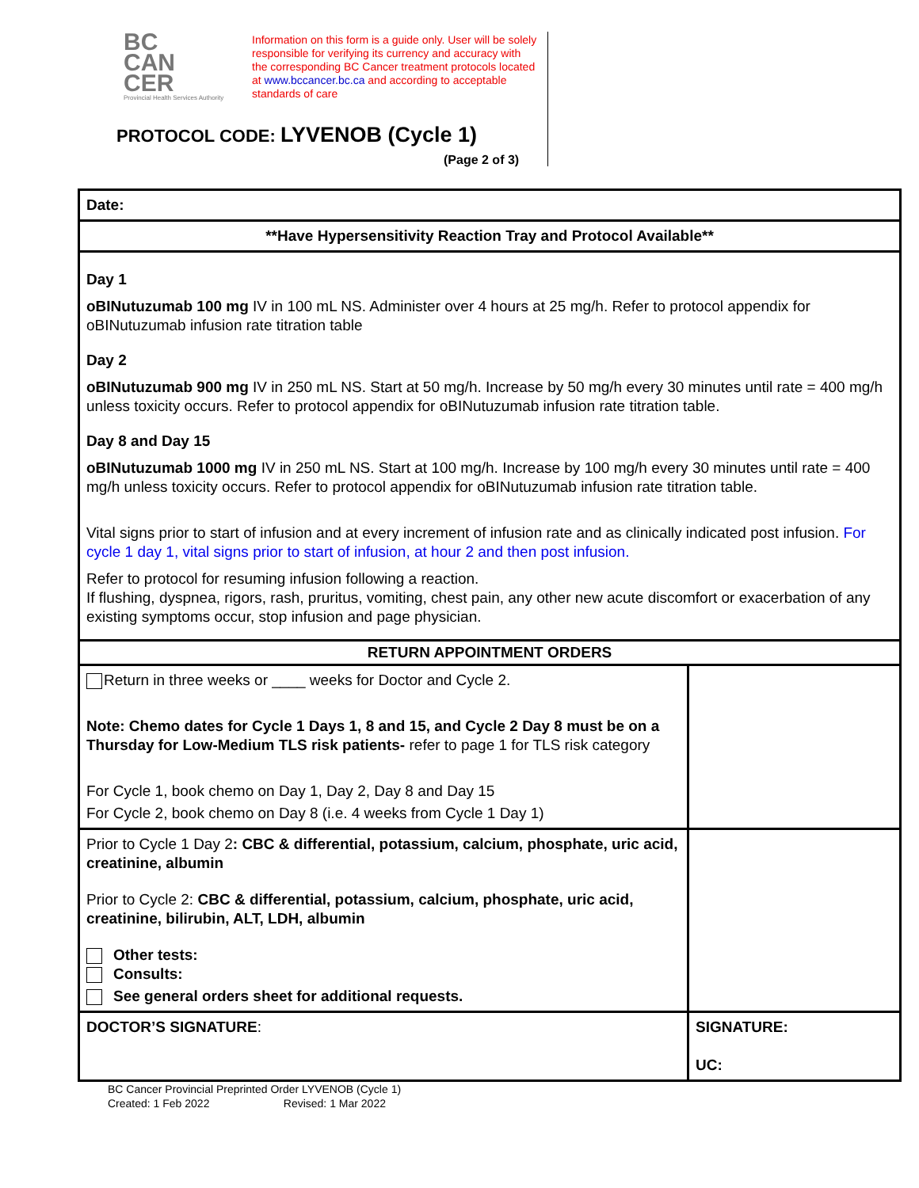BC
CAN
CER
Provincial Health Services Authority
Information on this form is a guide only. User will be solely responsible for verifying its currency and accuracy with the corresponding BC Cancer treatment protocols located at www.bccancer.bc.ca and according to acceptable standards of care
PROTOCOL CODE: LYVENOB (Cycle 1)
(Page 2 of 3)
| Date: | |
| **Have Hypersensitivity Reaction Tray and Protocol Available** | |
| Day 1 oBINutuzumab 100 mg IV in 100 mL NS. Administer over 4 hours at 25 mg/h. Refer to protocol appendix for oBINutuzumab infusion rate titration table Day 2 oBINutuzumab 900 mg IV in 250 mL NS. Start at 50 mg/h. Increase by 50 mg/h every 30 minutes until rate = 400 mg/h unless toxicity occurs. Refer to protocol appendix for oBINutuzumab infusion rate titration table. Day 8 and Day 15 oBINutuzumab 1000 mg IV in 250 mL NS. Start at 100 mg/h. Increase by 100 mg/h every 30 minutes until rate = 400 mg/h unless toxicity occurs. Refer to protocol appendix for oBINutuzumab infusion rate titration table. Vital signs prior to start of infusion and at every increment of infusion rate and as clinically indicated post infusion. For cycle 1 day 1, vital signs prior to start of infusion, at hour 2 and then post infusion. Refer to protocol for resuming infusion following a reaction. If flushing, dyspnea, rigors, rash, pruritus, vomiting, chest pain, any other new acute discomfort or exacerbation of any existing symptoms occur, stop infusion and page physician. | |
| RETURN APPOINTMENT ORDERS | |
| Return in three weeks or ____ weeks for Doctor and Cycle 2. Note: Chemo dates for Cycle 1 Days 1, 8 and 15, and Cycle 2 Day 8 must be on a Thursday for Low-Medium TLS risk patients- refer to page 1 for TLS risk category For Cycle 1, book chemo on Day 1, Day 2, Day 8 and Day 15 For Cycle 2, book chemo on Day 8 (i.e. 4 weeks from Cycle 1 Day 1) | |
| Prior to Cycle 1 Day 2 : CBC & differential, potassium, calcium, phosphate, uric acid, creatinine, albumin Prior to Cycle 2: CBC & differential, potassium, calcium, phosphate, uric acid, creatinine, bilirubin, ALT, LDH, albumin Other tests: Consults: See general orders sheet for additional requests. | |
| DOCTOR’S SIGNATURE : | SIGNATURE: UC: |
BC Cancer Provincial Preprinted Order LYVENOB (Cycle 1)
Created: 1 Feb 2022 Revised: 1 Mar 2022